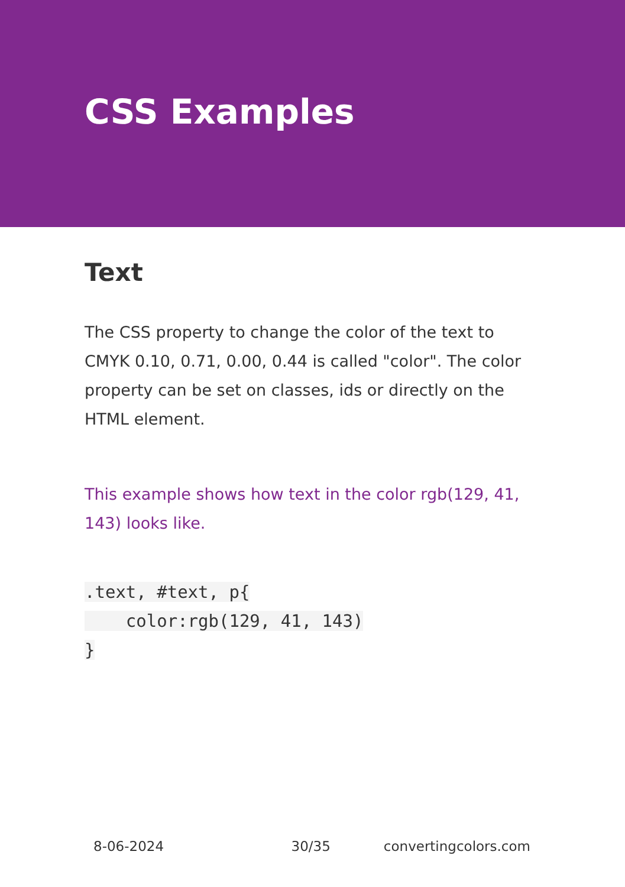CSS Examples
Text
The CSS property to change the color of the text to CMYK 0.10, 0.71, 0.00, 0.44 is called "color". The color property can be set on classes, ids or directly on the HTML element.
This example shows how text in the color rgb(129, 41, 143) looks like.
.text, #text, p{
    color:rgb(129, 41, 143)
}
8-06-2024 30/35 convertingcolors.com